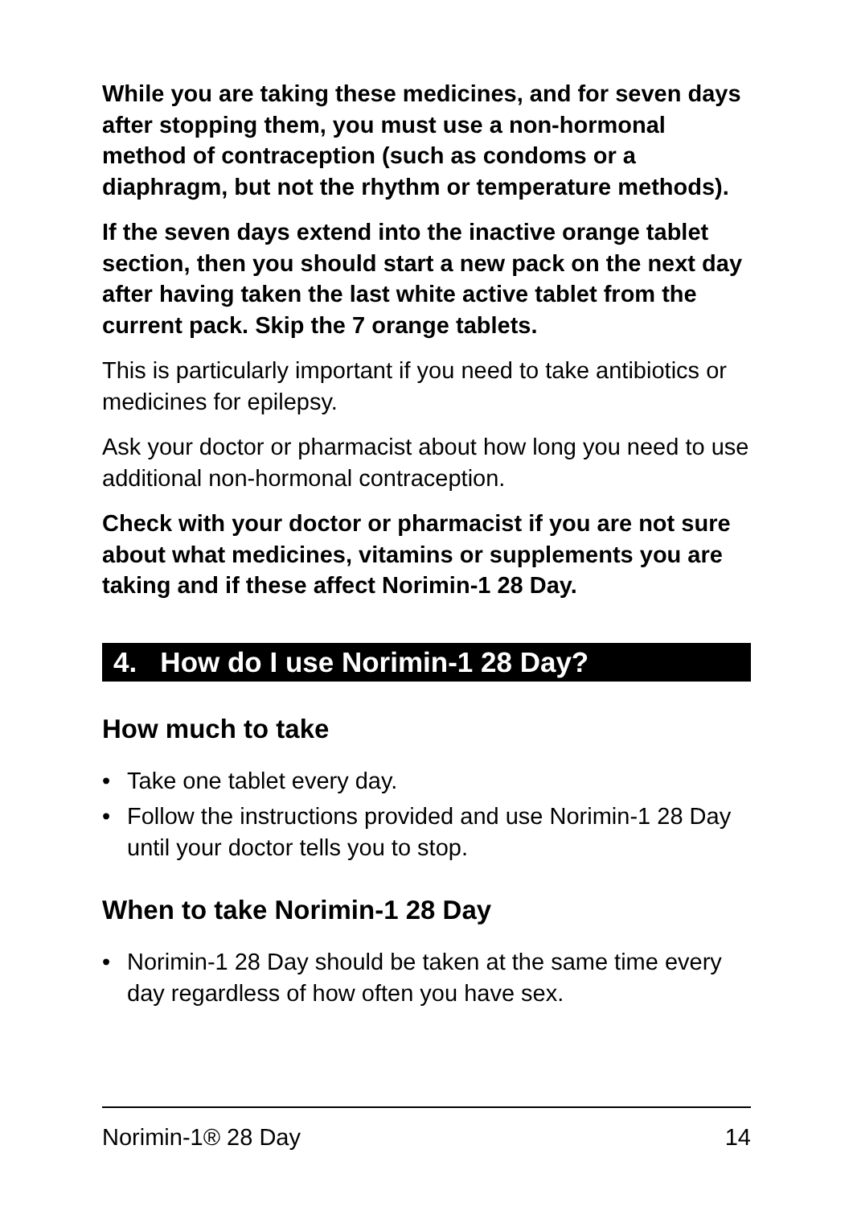While you are taking these medicines, and for seven days after stopping them, you must use a non-hormonal method of contraception (such as condoms or a diaphragm, but not the rhythm or temperature methods).
If the seven days extend into the inactive orange tablet section, then you should start a new pack on the next day after having taken the last white active tablet from the current pack. Skip the 7 orange tablets.
This is particularly important if you need to take antibiotics or medicines for epilepsy.
Ask your doctor or pharmacist about how long you need to use additional non-hormonal contraception.
Check with your doctor or pharmacist if you are not sure about what medicines, vitamins or supplements you are taking and if these affect Norimin-1 28 Day.
4. How do I use Norimin-1 28 Day?
How much to take
• Take one tablet every day.
• Follow the instructions provided and use Norimin-1 28 Day until your doctor tells you to stop.
When to take Norimin-1 28 Day
• Norimin-1 28 Day should be taken at the same time every day regardless of how often you have sex.
Norimin-1® 28 Day 14